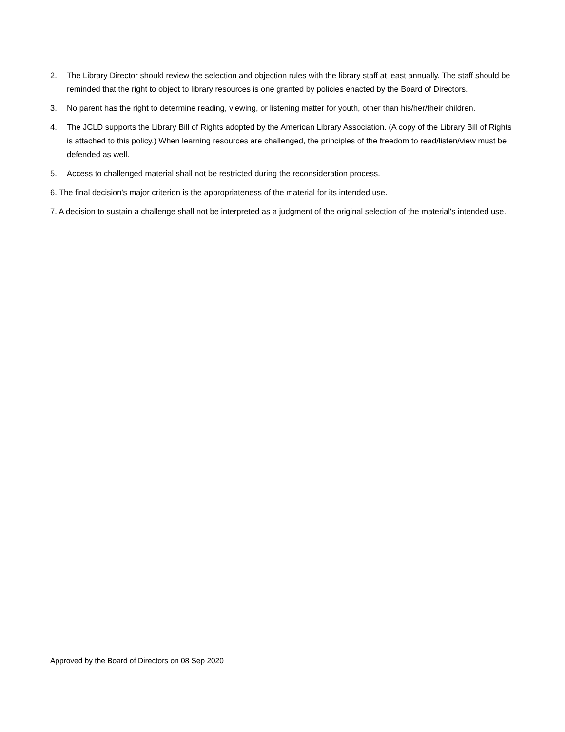2. The Library Director should review the selection and objection rules with the library staff at least annually. The staff should be reminded that the right to object to library resources is one granted by policies enacted by the Board of Directors.
3. No parent has the right to determine reading, viewing, or listening matter for youth, other than his/her/their children.
4. The JCLD supports the Library Bill of Rights adopted by the American Library Association. (A copy of the Library Bill of Rights is attached to this policy.) When learning resources are challenged, the principles of the freedom to read/listen/view must be defended as well.
5. Access to challenged material shall not be restricted during the reconsideration process.
6. The final decision's major criterion is the appropriateness of the material for its intended use.
7. A decision to sustain a challenge shall not be interpreted as a judgment of the original selection of the material's intended use.
Approved by the Board of Directors on 08 Sep 2020